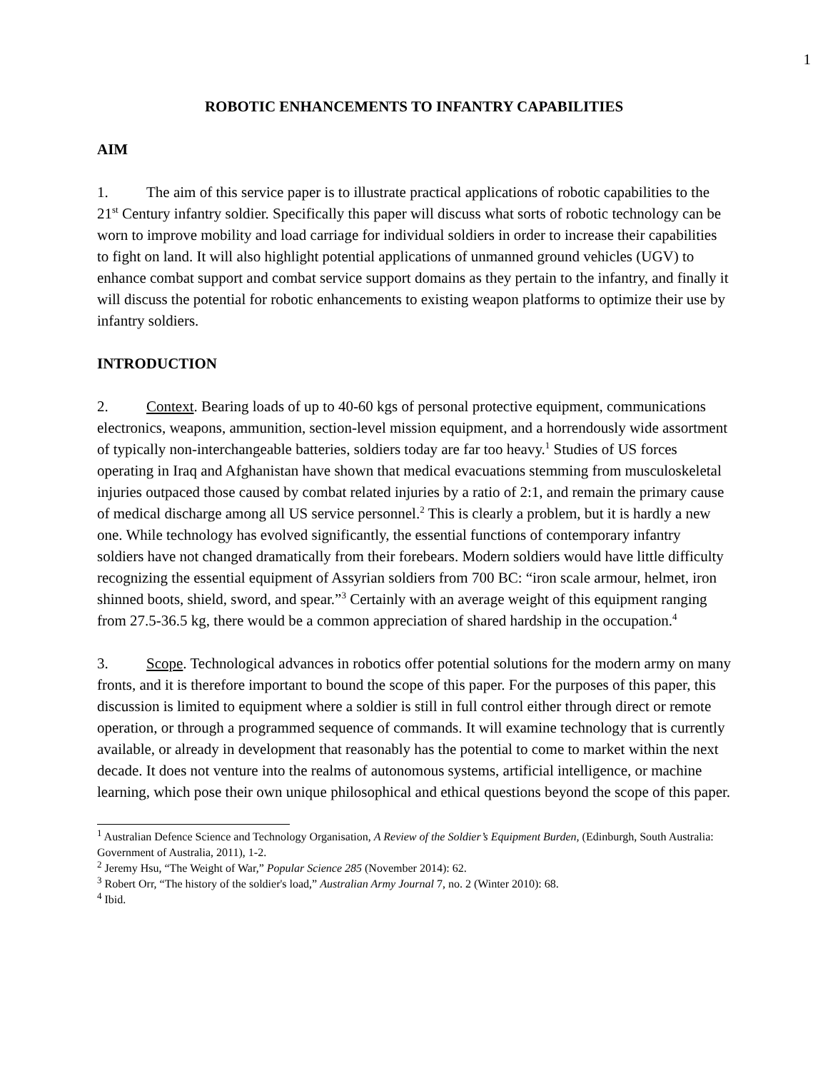1
ROBOTIC ENHANCEMENTS TO INFANTRY CAPABILITIES
AIM
1. The aim of this service paper is to illustrate practical applications of robotic capabilities to the 21<sup>st</sup> Century infantry soldier. Specifically this paper will discuss what sorts of robotic technology can be worn to improve mobility and load carriage for individual soldiers in order to increase their capabilities to fight on land. It will also highlight potential applications of unmanned ground vehicles (UGV) to enhance combat support and combat service support domains as they pertain to the infantry, and finally it will discuss the potential for robotic enhancements to existing weapon platforms to optimize their use by infantry soldiers.
INTRODUCTION
2. Context. Bearing loads of up to 40-60 kgs of personal protective equipment, communications electronics, weapons, ammunition, section-level mission equipment, and a horrendously wide assortment of typically non-interchangeable batteries, soldiers today are far too heavy.<sup>1</sup> Studies of US forces operating in Iraq and Afghanistan have shown that medical evacuations stemming from musculoskeletal injuries outpaced those caused by combat related injuries by a ratio of 2:1, and remain the primary cause of medical discharge among all US service personnel.<sup>2</sup> This is clearly a problem, but it is hardly a new one. While technology has evolved significantly, the essential functions of contemporary infantry soldiers have not changed dramatically from their forebears. Modern soldiers would have little difficulty recognizing the essential equipment of Assyrian soldiers from 700 BC: “iron scale armour, helmet, iron shinned boots, shield, sword, and spear.”<sup>3</sup> Certainly with an average weight of this equipment ranging from 27.5-36.5 kg, there would be a common appreciation of shared hardship in the occupation.<sup>4</sup>
3. Scope. Technological advances in robotics offer potential solutions for the modern army on many fronts, and it is therefore important to bound the scope of this paper. For the purposes of this paper, this discussion is limited to equipment where a soldier is still in full control either through direct or remote operation, or through a programmed sequence of commands. It will examine technology that is currently available, or already in development that reasonably has the potential to come to market within the next decade. It does not venture into the realms of autonomous systems, artificial intelligence, or machine learning, which pose their own unique philosophical and ethical questions beyond the scope of this paper.
<sup>1</sup> Australian Defence Science and Technology Organisation, A Review of the Soldier’s Equipment Burden, (Edinburgh, South Australia: Government of Australia, 2011), 1-2.
<sup>2</sup> Jeremy Hsu, “The Weight of War,” Popular Science 285 (November 2014): 62.
<sup>3</sup> Robert Orr, “The history of the soldier's load,” Australian Army Journal 7, no. 2 (Winter 2010): 68.
<sup>4</sup> Ibid.